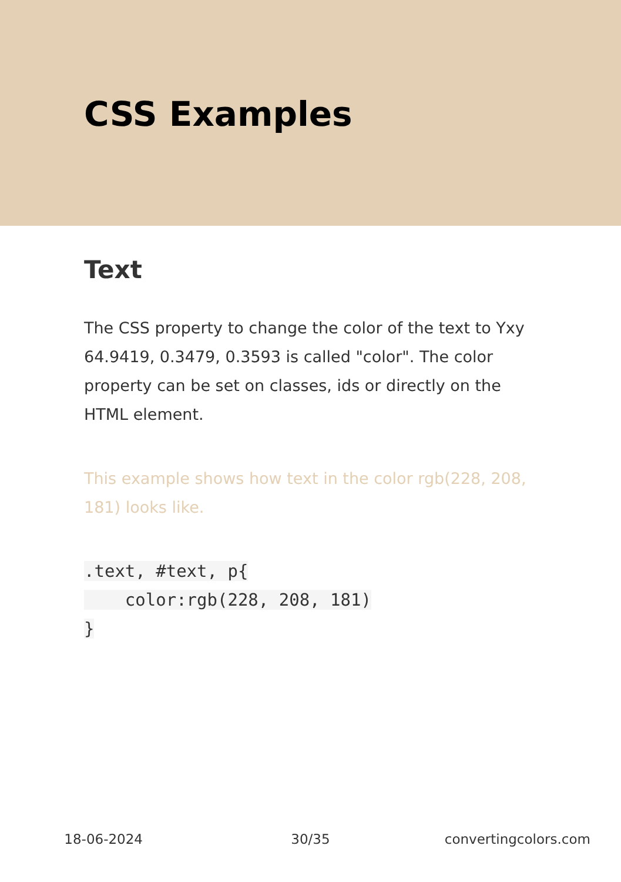CSS Examples
Text
The CSS property to change the color of the text to Yxy 64.9419, 0.3479, 0.3593 is called "color". The color property can be set on classes, ids or directly on the HTML element.
This example shows how text in the color rgb(228, 208, 181) looks like.
.text, #text, p{
    color:rgb(228, 208, 181)
}
18-06-2024 30/35 convertingcolors.com